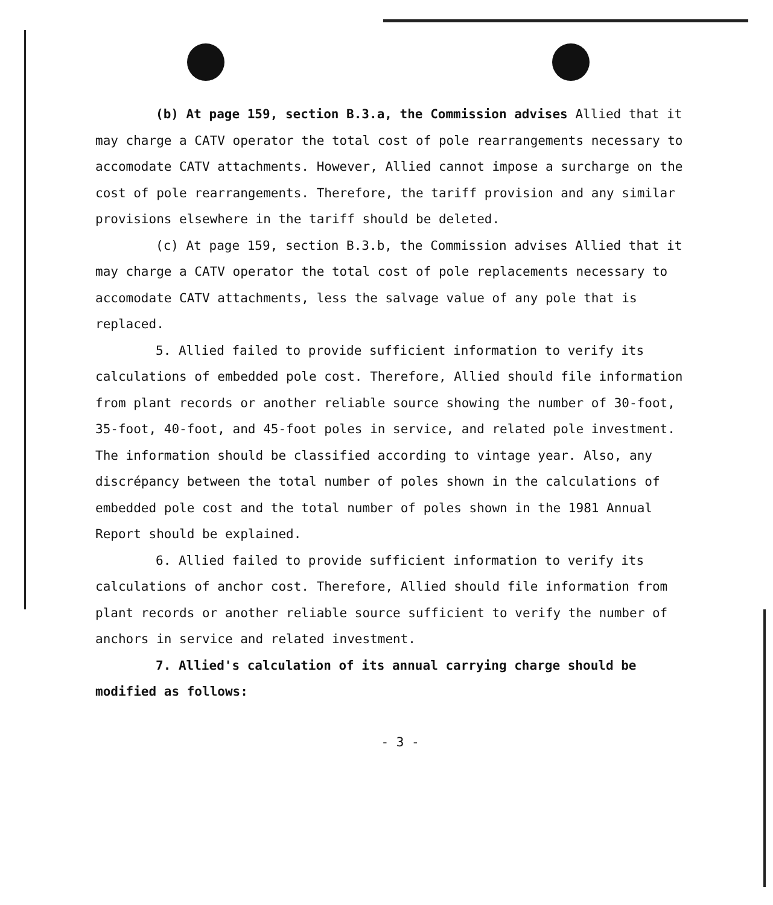(b) At page 159, section B.3.a, the Commission advises Allied that it may charge a CATV operator the total cost of pole rearrangements necessary to accomodate CATV attachments. However, Allied cannot impose a surcharge on the cost of pole rearrangements. Therefore, the tariff provision and any similar provisions elsewhere in the tariff should be deleted.
(c) At page 159, section B.3.b, the Commission advises Allied that it may charge a CATV operator the total cost of pole replacements necessary to accomodate CATV attachments, less the salvage value of any pole that is replaced.
5. Allied failed to provide sufficient information to verify its calculations of embedded pole cost. Therefore, Allied should file information from plant records or another reliable source showing the number of 30-foot, 35-foot, 40-foot, and 45-foot poles in service, and related pole investment. The information should be classified according to vintage year. Also, any discrépancy between the total number of poles shown in the calculations of embedded pole cost and the total number of poles shown in the 1981 Annual Report should be explained.
6. Allied failed to provide sufficient information to verify its calculations of anchor cost. Therefore, Allied should file information from plant records or another reliable source sufficient to verify the number of anchors in service and related investment.
7. Allied's calculation of its annual carrying charge should be modified as follows:
- 3 -